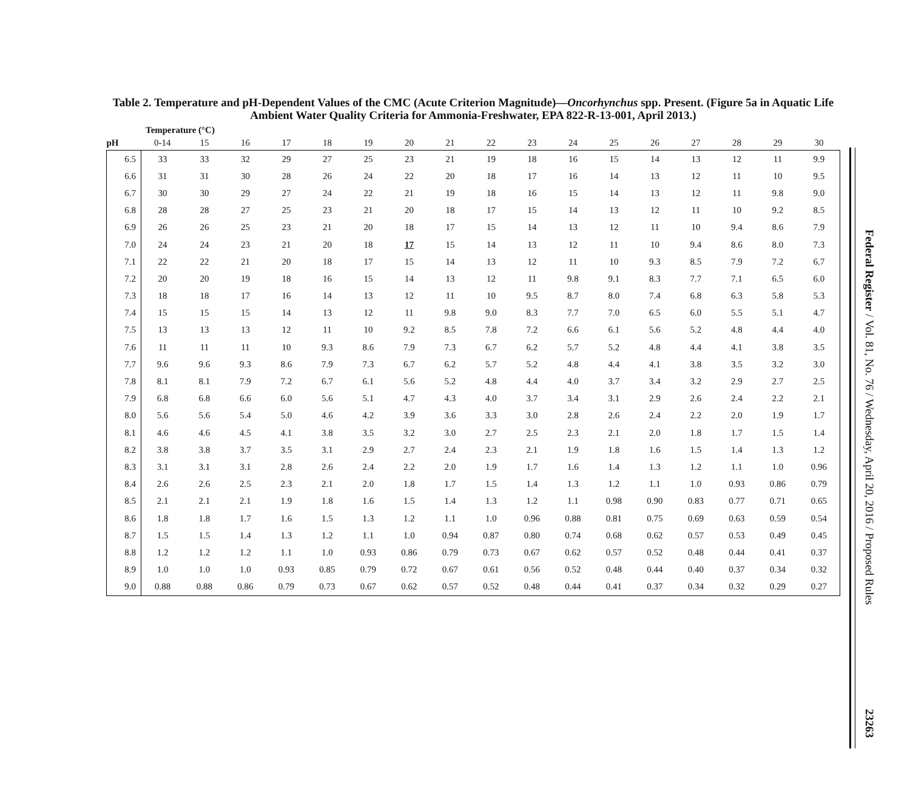Table 2. Temperature and pH-Dependent Values of the CMC (Acute Criterion Magnitude)—Oncorhynchus spp. Present. (Figure 5a in Aquatic Life Ambient Water Quality Criteria for Ammonia-Freshwater, EPA 822-R-13-001, April 2013.)
Temperature (°C)
| pH | 0-14 | 15 | 16 | 17 | 18 | 19 | 20 | 21 | 22 | 23 | 24 | 25 | 26 | 27 | 28 | 29 | 30 |
| --- | --- | --- | --- | --- | --- | --- | --- | --- | --- | --- | --- | --- | --- | --- | --- | --- | --- |
| 6.5 | 33 | 33 | 32 | 29 | 27 | 25 | 23 | 21 | 19 | 18 | 16 | 15 | 14 | 13 | 12 | 11 | 9.9 |
| 6.6 | 31 | 31 | 30 | 28 | 26 | 24 | 22 | 20 | 18 | 17 | 16 | 14 | 13 | 12 | 11 | 10 | 9.5 |
| 6.7 | 30 | 30 | 29 | 27 | 24 | 22 | 21 | 19 | 18 | 16 | 15 | 14 | 13 | 12 | 11 | 9.8 | 9.0 |
| 6.8 | 28 | 28 | 27 | 25 | 23 | 21 | 20 | 18 | 17 | 15 | 14 | 13 | 12 | 11 | 10 | 9.2 | 8.5 |
| 6.9 | 26 | 26 | 25 | 23 | 21 | 20 | 18 | 17 | 15 | 14 | 13 | 12 | 11 | 10 | 9.4 | 8.6 | 7.9 |
| 7.0 | 24 | 24 | 23 | 21 | 20 | 18 | 17 | 15 | 14 | 13 | 12 | 11 | 10 | 9.4 | 8.6 | 8.0 | 7.3 |
| 7.1 | 22 | 22 | 21 | 20 | 18 | 17 | 15 | 14 | 13 | 12 | 11 | 10 | 9.3 | 8.5 | 7.9 | 7.2 | 6.7 |
| 7.2 | 20 | 20 | 19 | 18 | 16 | 15 | 14 | 13 | 12 | 11 | 9.8 | 9.1 | 8.3 | 7.7 | 7.1 | 6.5 | 6.0 |
| 7.3 | 18 | 18 | 17 | 16 | 14 | 13 | 12 | 11 | 10 | 9.5 | 8.7 | 8.0 | 7.4 | 6.8 | 6.3 | 5.8 | 5.3 |
| 7.4 | 15 | 15 | 15 | 14 | 13 | 12 | 11 | 9.8 | 9.0 | 8.3 | 7.7 | 7.0 | 6.5 | 6.0 | 5.5 | 5.1 | 4.7 |
| 7.5 | 13 | 13 | 13 | 12 | 11 | 10 | 9.2 | 8.5 | 7.8 | 7.2 | 6.6 | 6.1 | 5.6 | 5.2 | 4.8 | 4.4 | 4.0 |
| 7.6 | 11 | 11 | 11 | 10 | 9.3 | 8.6 | 7.9 | 7.3 | 6.7 | 6.2 | 5.7 | 5.2 | 4.8 | 4.4 | 4.1 | 3.8 | 3.5 |
| 7.7 | 9.6 | 9.6 | 9.3 | 8.6 | 7.9 | 7.3 | 6.7 | 6.2 | 5.7 | 5.2 | 4.8 | 4.4 | 4.1 | 3.8 | 3.5 | 3.2 | 3.0 |
| 7.8 | 8.1 | 8.1 | 7.9 | 7.2 | 6.7 | 6.1 | 5.6 | 5.2 | 4.8 | 4.4 | 4.0 | 3.7 | 3.4 | 3.2 | 2.9 | 2.7 | 2.5 |
| 7.9 | 6.8 | 6.8 | 6.6 | 6.0 | 5.6 | 5.1 | 4.7 | 4.3 | 4.0 | 3.7 | 3.4 | 3.1 | 2.9 | 2.6 | 2.4 | 2.2 | 2.1 |
| 8.0 | 5.6 | 5.6 | 5.4 | 5.0 | 4.6 | 4.2 | 3.9 | 3.6 | 3.3 | 3.0 | 2.8 | 2.6 | 2.4 | 2.2 | 2.0 | 1.9 | 1.7 |
| 8.1 | 4.6 | 4.6 | 4.5 | 4.1 | 3.8 | 3.5 | 3.2 | 3.0 | 2.7 | 2.5 | 2.3 | 2.1 | 2.0 | 1.8 | 1.7 | 1.5 | 1.4 |
| 8.2 | 3.8 | 3.8 | 3.7 | 3.5 | 3.1 | 2.9 | 2.7 | 2.4 | 2.3 | 2.1 | 1.9 | 1.8 | 1.6 | 1.5 | 1.4 | 1.3 | 1.2 |
| 8.3 | 3.1 | 3.1 | 3.1 | 2.8 | 2.6 | 2.4 | 2.2 | 2.0 | 1.9 | 1.7 | 1.6 | 1.4 | 1.3 | 1.2 | 1.1 | 1.0 | 0.96 |
| 8.4 | 2.6 | 2.6 | 2.5 | 2.3 | 2.1 | 2.0 | 1.8 | 1.7 | 1.5 | 1.4 | 1.3 | 1.2 | 1.1 | 1.0 | 0.93 | 0.86 | 0.79 |
| 8.5 | 2.1 | 2.1 | 2.1 | 1.9 | 1.8 | 1.6 | 1.5 | 1.4 | 1.3 | 1.2 | 1.1 | 0.98 | 0.90 | 0.83 | 0.77 | 0.71 | 0.65 |
| 8.6 | 1.8 | 1.8 | 1.7 | 1.6 | 1.5 | 1.3 | 1.2 | 1.1 | 1.0 | 0.96 | 0.88 | 0.81 | 0.75 | 0.69 | 0.63 | 0.59 | 0.54 |
| 8.7 | 1.5 | 1.5 | 1.4 | 1.3 | 1.2 | 1.1 | 1.0 | 0.94 | 0.87 | 0.80 | 0.74 | 0.68 | 0.62 | 0.57 | 0.53 | 0.49 | 0.45 |
| 8.8 | 1.2 | 1.2 | 1.2 | 1.1 | 1.0 | 0.93 | 0.86 | 0.79 | 0.73 | 0.67 | 0.62 | 0.57 | 0.52 | 0.48 | 0.44 | 0.41 | 0.37 |
| 8.9 | 1.0 | 1.0 | 1.0 | 0.93 | 0.85 | 0.79 | 0.72 | 0.67 | 0.61 | 0.56 | 0.52 | 0.48 | 0.44 | 0.40 | 0.37 | 0.34 | 0.32 |
| 9.0 | 0.88 | 0.88 | 0.86 | 0.79 | 0.73 | 0.67 | 0.62 | 0.57 | 0.52 | 0.48 | 0.44 | 0.41 | 0.37 | 0.34 | 0.32 | 0.29 | 0.27 |
Federal Register / Vol. 81, No. 76 / Wednesday, April 20, 2016 / Proposed Rules
23263